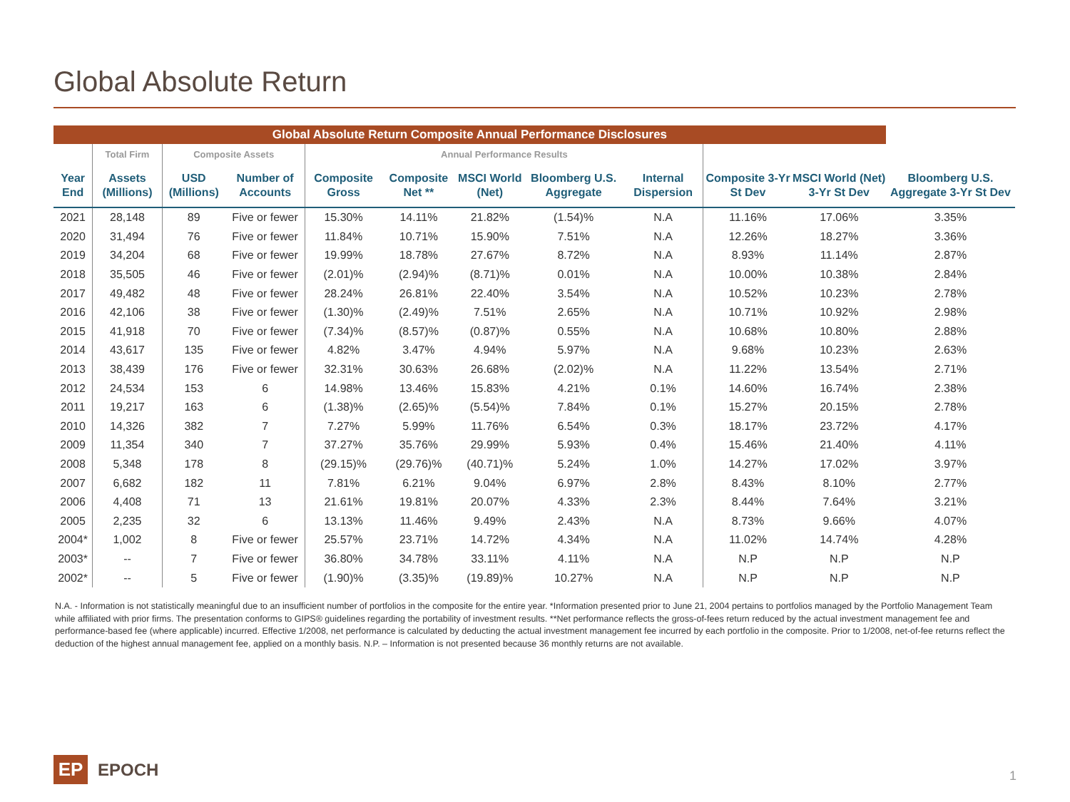Global Absolute Return
| Global Absolute Return Composite Annual Performance Disclosures | | | | | | | | | | | |
| --- | --- | --- | --- | --- | --- | --- | --- | --- | --- | --- | --- |
| | Total Firm | Composite Assets | | Annual Performance Results | | | | | | | |
| Year End | Assets (Millions) | USD (Millions) | Number of Accounts | Composite Gross | Composite Net ** | MSCI World (Net) | Bloomberg U.S. Aggregate | Internal Dispersion | Composite 3-Yr St Dev | MSCI World (Net) 3-Yr St Dev | Bloomberg U.S. Aggregate 3-Yr St Dev |
| 2021 | 28,148 | 89 | Five or fewer | 15.30% | 14.11% | 21.82% | (1.54)% | N.A | 11.16% | 17.06% | 3.35% |
| 2020 | 31,494 | 76 | Five or fewer | 11.84% | 10.71% | 15.90% | 7.51% | N.A | 12.26% | 18.27% | 3.36% |
| 2019 | 34,204 | 68 | Five or fewer | 19.99% | 18.78% | 27.67% | 8.72% | N.A | 8.93% | 11.14% | 2.87% |
| 2018 | 35,505 | 46 | Five or fewer | (2.01)% | (2.94)% | (8.71)% | 0.01% | N.A | 10.00% | 10.38% | 2.84% |
| 2017 | 49,482 | 48 | Five or fewer | 28.24% | 26.81% | 22.40% | 3.54% | N.A | 10.52% | 10.23% | 2.78% |
| 2016 | 42,106 | 38 | Five or fewer | (1.30)% | (2.49)% | 7.51% | 2.65% | N.A | 10.71% | 10.92% | 2.98% |
| 2015 | 41,918 | 70 | Five or fewer | (7.34)% | (8.57)% | (0.87)% | 0.55% | N.A | 10.68% | 10.80% | 2.88% |
| 2014 | 43,617 | 135 | Five or fewer | 4.82% | 3.47% | 4.94% | 5.97% | N.A | 9.68% | 10.23% | 2.63% |
| 2013 | 38,439 | 176 | Five or fewer | 32.31% | 30.63% | 26.68% | (2.02)% | N.A | 11.22% | 13.54% | 2.71% |
| 2012 | 24,534 | 153 | 6 | 14.98% | 13.46% | 15.83% | 4.21% | 0.1% | 14.60% | 16.74% | 2.38% |
| 2011 | 19,217 | 163 | 6 | (1.38)% | (2.65)% | (5.54)% | 7.84% | 0.1% | 15.27% | 20.15% | 2.78% |
| 2010 | 14,326 | 382 | 7 | 7.27% | 5.99% | 11.76% | 6.54% | 0.3% | 18.17% | 23.72% | 4.17% |
| 2009 | 11,354 | 340 | 7 | 37.27% | 35.76% | 29.99% | 5.93% | 0.4% | 15.46% | 21.40% | 4.11% |
| 2008 | 5,348 | 178 | 8 | (29.15)% | (29.76)% | (40.71)% | 5.24% | 1.0% | 14.27% | 17.02% | 3.97% |
| 2007 | 6,682 | 182 | 11 | 7.81% | 6.21% | 9.04% | 6.97% | 2.8% | 8.43% | 8.10% | 2.77% |
| 2006 | 4,408 | 71 | 13 | 21.61% | 19.81% | 20.07% | 4.33% | 2.3% | 8.44% | 7.64% | 3.21% |
| 2005 | 2,235 | 32 | 6 | 13.13% | 11.46% | 9.49% | 2.43% | N.A | 8.73% | 9.66% | 4.07% |
| 2004* | 1,002 | 8 | Five or fewer | 25.57% | 23.71% | 14.72% | 4.34% | N.A | 11.02% | 14.74% | 4.28% |
| 2003* | -- | 7 | Five or fewer | 36.80% | 34.78% | 33.11% | 4.11% | N.A | N.P | N.P | N.P |
| 2002* | -- | 5 | Five or fewer | (1.90)% | (3.35)% | (19.89)% | 10.27% | N.A | N.P | N.P | N.P |
N.A. - Information is not statistically meaningful due to an insufficient number of portfolios in the composite for the entire year. *Information presented prior to June 21, 2004 pertains to portfolios managed by the Portfolio Management Team while affiliated with prior firms. The presentation conforms to GIPS® guidelines regarding the portability of investment results. **Net performance reflects the gross-of-fees return reduced by the actual investment management fee and performance-based fee (where applicable) incurred. Effective 1/2008, net performance is calculated by deducting the actual investment management fee incurred by each portfolio in the composite. Prior to 1/2008, net-of-fee returns reflect the deduction of the highest annual management fee, applied on a monthly basis. N.P. – Information is not presented because 36 monthly returns are not available.
EP
EPOCH
1